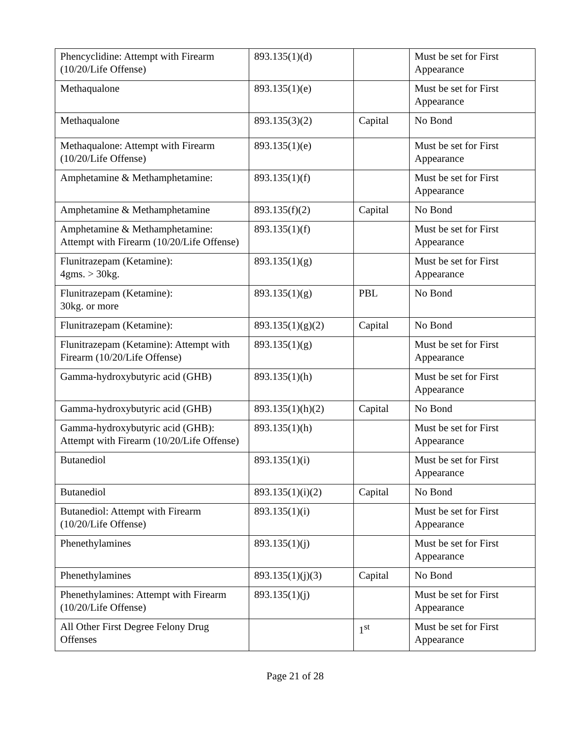| Phencyclidine: Attempt with Firearm (10/20/Life Offense) | 893.135(1)(d) | | Must be set for First Appearance |
| Methaqualone | 893.135(1)(e) | | Must be set for First Appearance |
| Methaqualone | 893.135(3)(2) | Capital | No Bond |
| Methaqualone: Attempt with Firearm (10/20/Life Offense) | 893.135(1)(e) | | Must be set for First Appearance |
| Amphetamine & Methamphetamine: | 893.135(1)(f) | | Must be set for First Appearance |
| Amphetamine & Methamphetamine | 893.135(f)(2) | Capital | No Bond |
| Amphetamine & Methamphetamine: Attempt with Firearm (10/20/Life Offense) | 893.135(1)(f) | | Must be set for First Appearance |
| Flunitrazepam (Ketamine): 4gms. > 30kg. | 893.135(1)(g) | | Must be set for First Appearance |
| Flunitrazepam (Ketamine): 30kg. or more | 893.135(1)(g) | PBL | No Bond |
| Flunitrazepam (Ketamine): | 893.135(1)(g)(2) | Capital | No Bond |
| Flunitrazepam (Ketamine): Attempt with Firearm (10/20/Life Offense) | 893.135(1)(g) | | Must be set for First Appearance |
| Gamma-hydroxybutyric acid (GHB) | 893.135(1)(h) | | Must be set for First Appearance |
| Gamma-hydroxybutyric acid (GHB) | 893.135(1)(h)(2) | Capital | No Bond |
| Gamma-hydroxybutyric acid (GHB): Attempt with Firearm (10/20/Life Offense) | 893.135(1)(h) | | Must be set for First Appearance |
| Butanediol | 893.135(1)(i) | | Must be set for First Appearance |
| Butanediol | 893.135(1)(i)(2) | Capital | No Bond |
| Butanediol: Attempt with Firearm (10/20/Life Offense) | 893.135(1)(i) | | Must be set for First Appearance |
| Phenethylamines | 893.135(1)(j) | | Must be set for First Appearance |
| Phenethylamines | 893.135(1)(j)(3) | Capital | No Bond |
| Phenethylamines: Attempt with Firearm (10/20/Life Offense) | 893.135(1)(j) | | Must be set for First Appearance |
| All Other First Degree Felony Drug Offenses | | 1<sup>st</sup> | Must be set for First Appearance |
Page 21 of 28